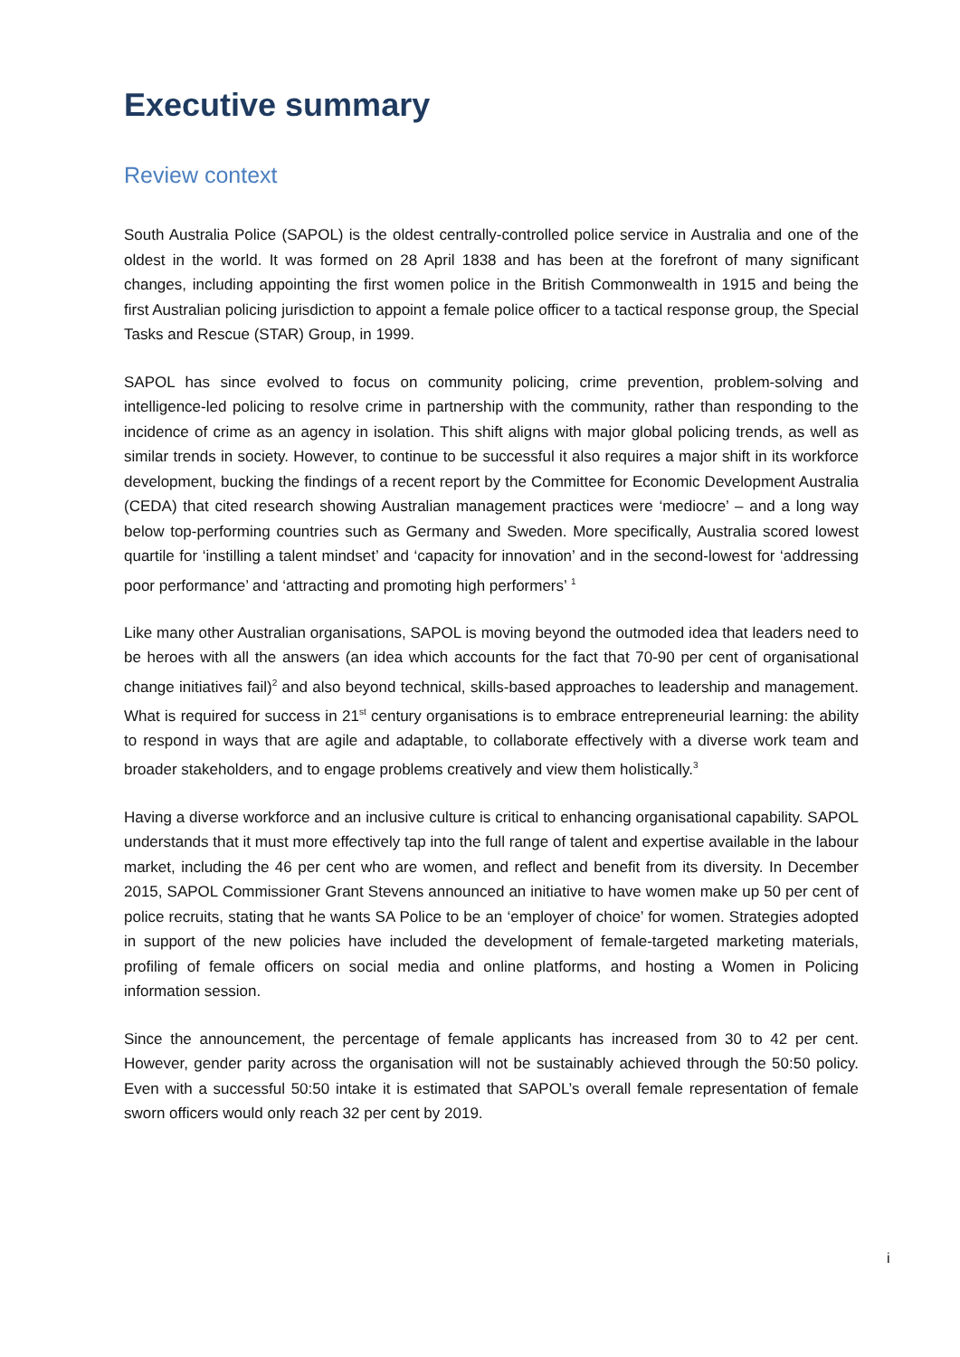Executive summary
Review context
South Australia Police (SAPOL) is the oldest centrally-controlled police service in Australia and one of the oldest in the world. It was formed on 28 April 1838 and has been at the forefront of many significant changes, including appointing the first women police in the British Commonwealth in 1915 and being the first Australian policing jurisdiction to appoint a female police officer to a tactical response group, the Special Tasks and Rescue (STAR) Group, in 1999.
SAPOL has since evolved to focus on community policing, crime prevention, problem-solving and intelligence-led policing to resolve crime in partnership with the community, rather than responding to the incidence of crime as an agency in isolation. This shift aligns with major global policing trends, as well as similar trends in society. However, to continue to be successful it also requires a major shift in its workforce development, bucking the findings of a recent report by the Committee for Economic Development Australia (CEDA) that cited research showing Australian management practices were ‘mediocre’ – and a long way below top-performing countries such as Germany and Sweden. More specifically, Australia scored lowest quartile for ‘instilling a talent mindset’ and ‘capacity for innovation’ and in the second-lowest for ‘addressing poor performance’ and ‘attracting and promoting high performers’ <sup>1</sup>
Like many other Australian organisations, SAPOL is moving beyond the outmoded idea that leaders need to be heroes with all the answers (an idea which accounts for the fact that 70-90 per cent of organisational change initiatives fail)<sup>2</sup> and also beyond technical, skills-based approaches to leadership and management. What is required for success in 21<sup>st</sup> century organisations is to embrace entrepreneurial learning: the ability to respond in ways that are agile and adaptable, to collaborate effectively with a diverse work team and broader stakeholders, and to engage problems creatively and view them holistically.<sup>3</sup>
Having a diverse workforce and an inclusive culture is critical to enhancing organisational capability. SAPOL understands that it must more effectively tap into the full range of talent and expertise available in the labour market, including the 46 per cent who are women, and reflect and benefit from its diversity. In December 2015, SAPOL Commissioner Grant Stevens announced an initiative to have women make up 50 per cent of police recruits, stating that he wants SA Police to be an ‘employer of choice’ for women. Strategies adopted in support of the new policies have included the development of female-targeted marketing materials, profiling of female officers on social media and online platforms, and hosting a Women in Policing information session.
Since the announcement, the percentage of female applicants has increased from 30 to 42 per cent. However, gender parity across the organisation will not be sustainably achieved through the 50:50 policy. Even with a successful 50:50 intake it is estimated that SAPOL’s overall female representation of female sworn officers would only reach 32 per cent by 2019.
i